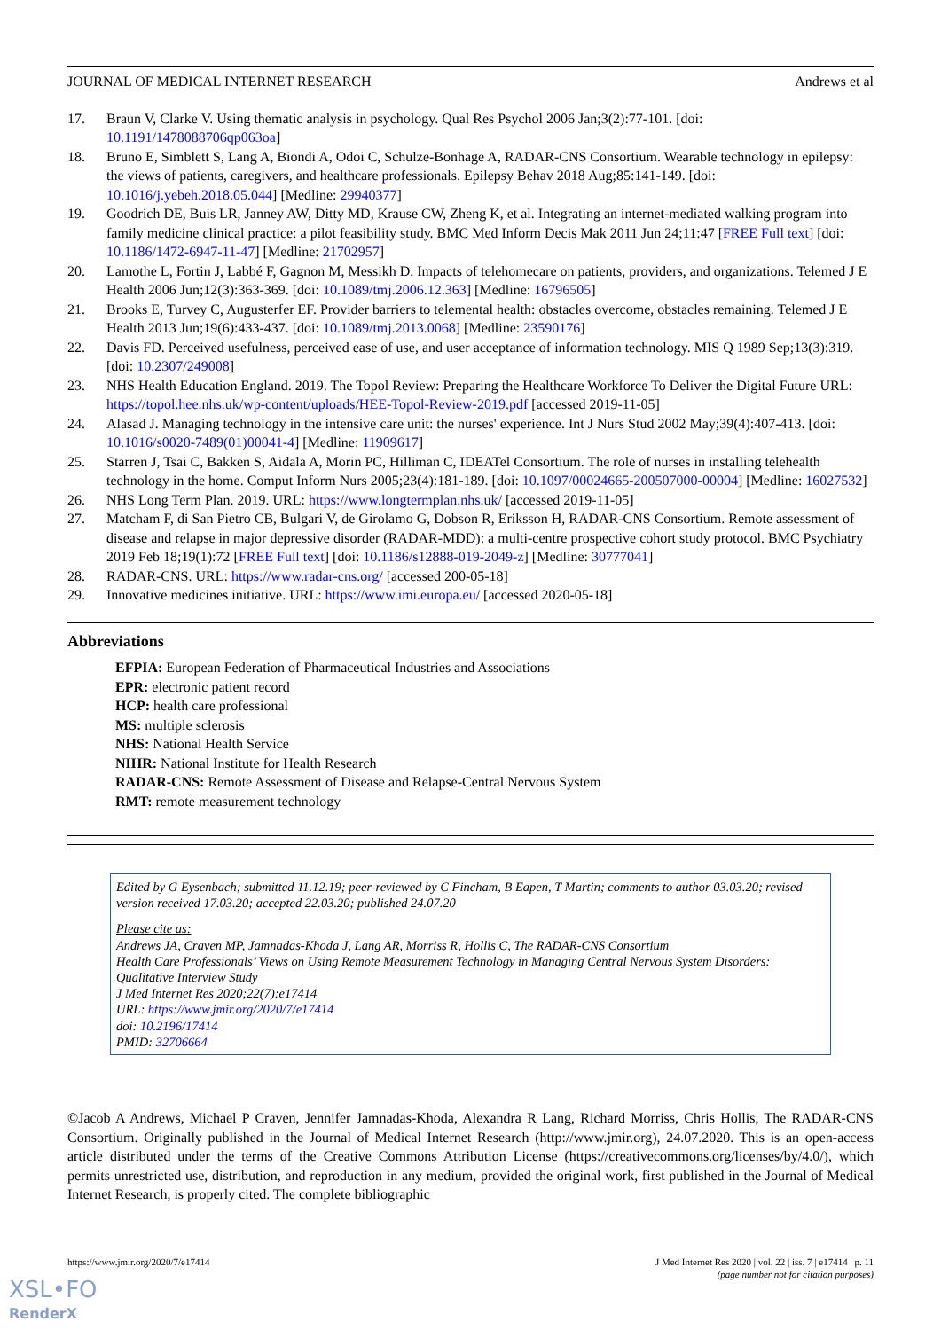JOURNAL OF MEDICAL INTERNET RESEARCH Andrews et al
17. Braun V, Clarke V. Using thematic analysis in psychology. Qual Res Psychol 2006 Jan;3(2):77-101. [doi: 10.1191/1478088706qp063oa]
18. Bruno E, Simblett S, Lang A, Biondi A, Odoi C, Schulze-Bonhage A, RADAR-CNS Consortium. Wearable technology in epilepsy: the views of patients, caregivers, and healthcare professionals. Epilepsy Behav 2018 Aug;85:141-149. [doi: 10.1016/j.yebeh.2018.05.044] [Medline: 29940377]
19. Goodrich DE, Buis LR, Janney AW, Ditty MD, Krause CW, Zheng K, et al. Integrating an internet-mediated walking program into family medicine clinical practice: a pilot feasibility study. BMC Med Inform Decis Mak 2011 Jun 24;11:47 [FREE Full text] [doi: 10.1186/1472-6947-11-47] [Medline: 21702957]
20. Lamothe L, Fortin J, Labbé F, Gagnon M, Messikh D. Impacts of telehomecare on patients, providers, and organizations. Telemed J E Health 2006 Jun;12(3):363-369. [doi: 10.1089/tmj.2006.12.363] [Medline: 16796505]
21. Brooks E, Turvey C, Augusterfer EF. Provider barriers to telemental health: obstacles overcome, obstacles remaining. Telemed J E Health 2013 Jun;19(6):433-437. [doi: 10.1089/tmj.2013.0068] [Medline: 23590176]
22. Davis FD. Perceived usefulness, perceived ease of use, and user acceptance of information technology. MIS Q 1989 Sep;13(3):319. [doi: 10.2307/249008]
23. NHS Health Education England. 2019. The Topol Review: Preparing the Healthcare Workforce To Deliver the Digital Future URL: https://topol.hee.nhs.uk/wp-content/uploads/HEE-Topol-Review-2019.pdf [accessed 2019-11-05]
24. Alasad J. Managing technology in the intensive care unit: the nurses' experience. Int J Nurs Stud 2002 May;39(4):407-413. [doi: 10.1016/s0020-7489(01)00041-4] [Medline: 11909617]
25. Starren J, Tsai C, Bakken S, Aidala A, Morin PC, Hilliman C, IDEATel Consortium. The role of nurses in installing telehealth technology in the home. Comput Inform Nurs 2005;23(4):181-189. [doi: 10.1097/00024665-200507000-00004] [Medline: 16027532]
26. NHS Long Term Plan. 2019. URL: https://www.longtermplan.nhs.uk/ [accessed 2019-11-05]
27. Matcham F, di San Pietro CB, Bulgari V, de Girolamo G, Dobson R, Eriksson H, RADAR-CNS Consortium. Remote assessment of disease and relapse in major depressive disorder (RADAR-MDD): a multi-centre prospective cohort study protocol. BMC Psychiatry 2019 Feb 18;19(1):72 [FREE Full text] [doi: 10.1186/s12888-019-2049-z] [Medline: 30777041]
28. RADAR-CNS. URL: https://www.radar-cns.org/ [accessed 200-05-18]
29. Innovative medicines initiative. URL: https://www.imi.europa.eu/ [accessed 2020-05-18]
Abbreviations
EFPIA: European Federation of Pharmaceutical Industries and Associations
EPR: electronic patient record
HCP: health care professional
MS: multiple sclerosis
NHS: National Health Service
NIHR: National Institute for Health Research
RADAR-CNS: Remote Assessment of Disease and Relapse-Central Nervous System
RMT: remote measurement technology
Edited by G Eysenbach; submitted 11.12.19; peer-reviewed by C Fincham, B Eapen, T Martin; comments to author 03.03.20; revised version received 17.03.20; accepted 22.03.20; published 24.07.20
Please cite as:
Andrews JA, Craven MP, Jamnadas-Khoda J, Lang AR, Morriss R, Hollis C, The RADAR-CNS Consortium
Health Care Professionals’ Views on Using Remote Measurement Technology in Managing Central Nervous System Disorders: Qualitative Interview Study
J Med Internet Res 2020;22(7):e17414
URL: https://www.jmir.org/2020/7/e17414
doi: 10.2196/17414
PMID: 32706664
©Jacob A Andrews, Michael P Craven, Jennifer Jamnadas-Khoda, Alexandra R Lang, Richard Morriss, Chris Hollis, The RADAR-CNS Consortium. Originally published in the Journal of Medical Internet Research (http://www.jmir.org), 24.07.2020. This is an open-access article distributed under the terms of the Creative Commons Attribution License (https://creativecommons.org/licenses/by/4.0/), which permits unrestricted use, distribution, and reproduction in any medium, provided the original work, first published in the Journal of Medical Internet Research, is properly cited. The complete bibliographic
https://www.jmir.org/2020/7/e17414 J Med Internet Res 2020 | vol. 22 | iss. 7 | e17414 | p. 11
(page number not for citation purposes)
XSL•FO
RenderX